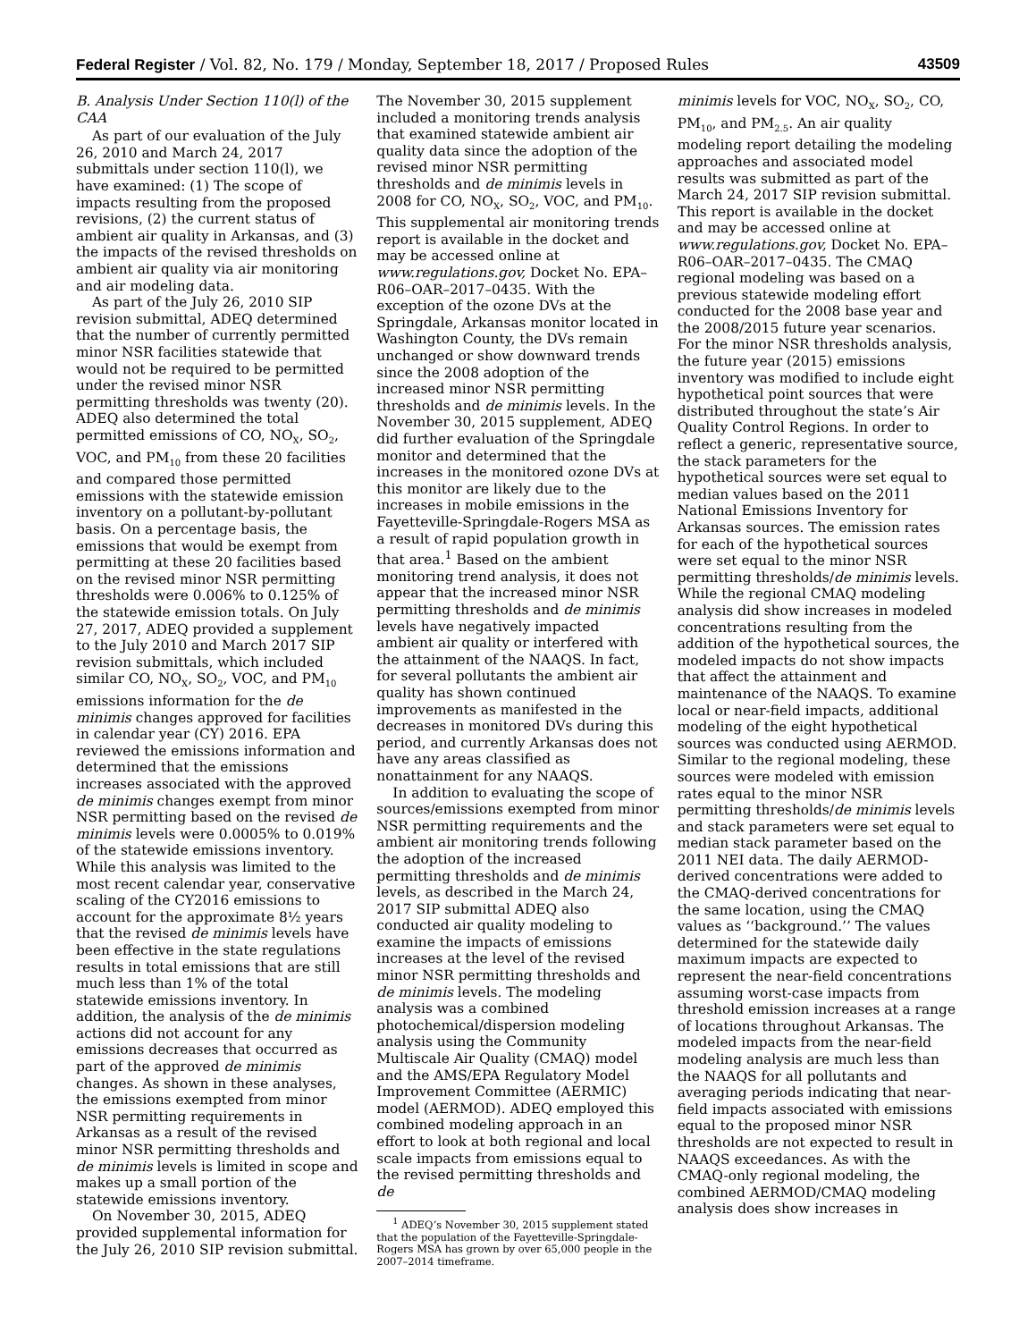Federal Register / Vol. 82, No. 179 / Monday, September 18, 2017 / Proposed Rules 43509
B. Analysis Under Section 110(l) of the CAA
As part of our evaluation of the July 26, 2010 and March 24, 2017 submittals under section 110(l), we have examined: (1) The scope of impacts resulting from the proposed revisions, (2) the current status of ambient air quality in Arkansas, and (3) the impacts of the revised thresholds on ambient air quality via air monitoring and air modeling data.
As part of the July 26, 2010 SIP revision submittal, ADEQ determined that the number of currently permitted minor NSR facilities statewide that would not be required to be permitted under the revised minor NSR permitting thresholds was twenty (20). ADEQ also determined the total permitted emissions of CO, NO<sub>X</sub>, SO<sub>2</sub>, VOC, and PM<sub>10</sub> from these 20 facilities and compared those permitted emissions with the statewide emission inventory on a pollutant-by-pollutant basis. On a percentage basis, the emissions that would be exempt from permitting at these 20 facilities based on the revised minor NSR permitting thresholds were 0.006% to 0.125% of the statewide emission totals. On July 27, 2017, ADEQ provided a supplement to the July 2010 and March 2017 SIP revision submittals, which included similar CO, NO<sub>X</sub>, SO<sub>2</sub>, VOC, and PM<sub>10</sub> emissions information for the de minimis changes approved for facilities in calendar year (CY) 2016. EPA reviewed the emissions information and determined that the emissions increases associated with the approved de minimis changes exempt from minor NSR permitting based on the revised de minimis levels were 0.0005% to 0.019% of the statewide emissions inventory. While this analysis was limited to the most recent calendar year, conservative scaling of the CY2016 emissions to account for the approximate 8½ years that the revised de minimis levels have been effective in the state regulations results in total emissions that are still much less than 1% of the total statewide emissions inventory. In addition, the analysis of the de minimis actions did not account for any emissions decreases that occurred as part of the approved de minimis changes. As shown in these analyses, the emissions exempted from minor NSR permitting requirements in Arkansas as a result of the revised minor NSR permitting thresholds and de minimis levels is limited in scope and makes up a small portion of the statewide emissions inventory.
On November 30, 2015, ADEQ provided supplemental information for the July 26, 2010 SIP revision submittal.
The November 30, 2015 supplement included a monitoring trends analysis that examined statewide ambient air quality data since the adoption of the revised minor NSR permitting thresholds and de minimis levels in 2008 for CO, NO<sub>X</sub>, SO<sub>2</sub>, VOC, and PM<sub>10</sub>. This supplemental air monitoring trends report is available in the docket and may be accessed online at www.regulations.gov, Docket No. EPA–R06–OAR–2017–0435. With the exception of the ozone DVs at the Springdale, Arkansas monitor located in Washington County, the DVs remain unchanged or show downward trends since the 2008 adoption of the increased minor NSR permitting thresholds and de minimis levels. In the November 30, 2015 supplement, ADEQ did further evaluation of the Springdale monitor and determined that the increases in the monitored ozone DVs at this monitor are likely due to the increases in mobile emissions in the Fayetteville-Springdale-Rogers MSA as a result of rapid population growth in that area.<sup>1</sup> Based on the ambient monitoring trend analysis, it does not appear that the increased minor NSR permitting thresholds and de minimis levels have negatively impacted ambient air quality or interfered with the attainment of the NAAQS. In fact, for several pollutants the ambient air quality has shown continued improvements as manifested in the decreases in monitored DVs during this period, and currently Arkansas does not have any areas classified as nonattainment for any NAAQS.
In addition to evaluating the scope of sources/emissions exempted from minor NSR permitting requirements and the ambient air monitoring trends following the adoption of the increased permitting thresholds and de minimis levels, as described in the March 24, 2017 SIP submittal ADEQ also conducted air quality modeling to examine the impacts of emissions increases at the level of the revised minor NSR permitting thresholds and de minimis levels. The modeling analysis was a combined photochemical/dispersion modeling analysis using the Community Multiscale Air Quality (CMAQ) model and the AMS/EPA Regulatory Model Improvement Committee (AERMIC) model (AERMOD). ADEQ employed this combined modeling approach in an effort to look at both regional and local scale impacts from emissions equal to the revised permitting thresholds and de
<sup>1</sup> ADEQ’s November 30, 2015 supplement stated that the population of the Fayetteville-Springdale-Rogers MSA has grown by over 65,000 people in the 2007–2014 timeframe.
minimis levels for VOC, NO<sub>X</sub>, SO<sub>2</sub>, CO, PM<sub>10</sub>, and PM<sub>2.5</sub>. An air quality modeling report detailing the modeling approaches and associated model results was submitted as part of the March 24, 2017 SIP revision submittal. This report is available in the docket and may be accessed online at www.regulations.gov, Docket No. EPA–R06–OAR–2017–0435. The CMAQ regional modeling was based on a previous statewide modeling effort conducted for the 2008 base year and the 2008/2015 future year scenarios. For the minor NSR thresholds analysis, the future year (2015) emissions inventory was modified to include eight hypothetical point sources that were distributed throughout the state’s Air Quality Control Regions. In order to reflect a generic, representative source, the stack parameters for the hypothetical sources were set equal to median values based on the 2011 National Emissions Inventory for Arkansas sources. The emission rates for each of the hypothetical sources were set equal to the minor NSR permitting thresholds/de minimis levels. While the regional CMAQ modeling analysis did show increases in modeled concentrations resulting from the addition of the hypothetical sources, the modeled impacts do not show impacts that affect the attainment and maintenance of the NAAQS. To examine local or near-field impacts, additional modeling of the eight hypothetical sources was conducted using AERMOD. Similar to the regional modeling, these sources were modeled with emission rates equal to the minor NSR permitting thresholds/de minimis levels and stack parameters were set equal to median stack parameter based on the 2011 NEI data. The daily AERMOD-derived concentrations were added to the CMAQ-derived concentrations for the same location, using the CMAQ values as ‘‘background.’’ The values determined for the statewide daily maximum impacts are expected to represent the near-field concentrations assuming worst-case impacts from threshold emission increases at a range of locations throughout Arkansas. The modeled impacts from the near-field modeling analysis are much less than the NAAQS for all pollutants and averaging periods indicating that near-field impacts associated with emissions equal to the proposed minor NSR thresholds are not expected to result in NAAQS exceedances. As with the CMAQ-only regional modeling, the combined AERMOD/CMAQ modeling analysis does show increases in